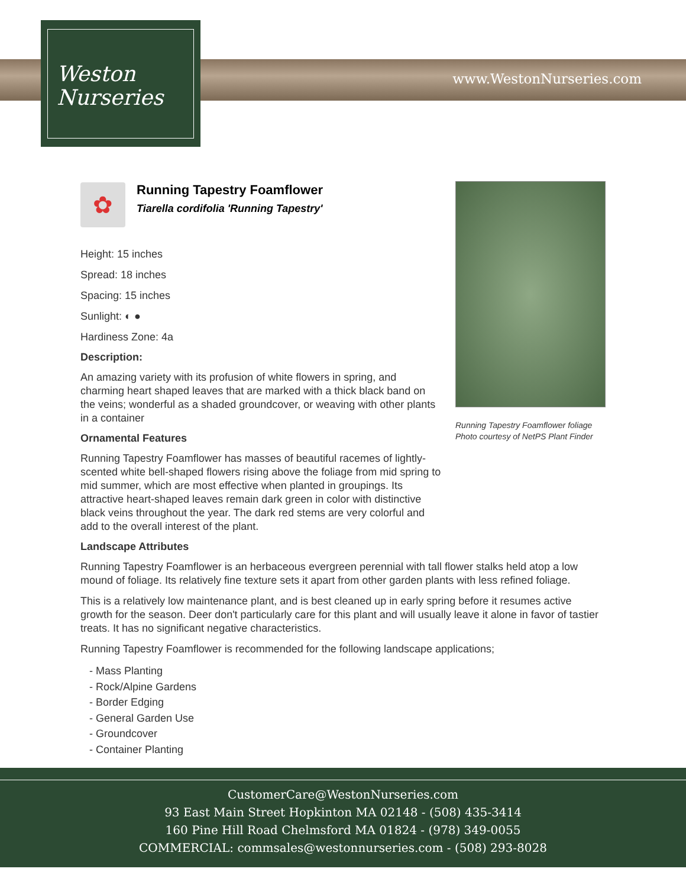Weston
Nurseries
www.WestonNurseries.com
Running Tapestry Foamflower foliage
Photo courtesy of NetPS Plant Finder
✿
Running Tapestry Foamflower
Tiarella cordifolia 'Running Tapestry'
Height: 15 inches
Spread: 18 inches
Spacing: 15 inches
Sunlight: ◐ ●
Hardiness Zone: 4a
Description:
An amazing variety with its profusion of white flowers in spring, and charming heart shaped leaves that are marked with a thick black band on the veins; wonderful as a shaded groundcover, or weaving with other plants in a container
Ornamental Features
Running Tapestry Foamflower has masses of beautiful racemes of lightly-scented white bell-shaped flowers rising above the foliage from mid spring to mid summer, which are most effective when planted in groupings. Its attractive heart-shaped leaves remain dark green in color with distinctive black veins throughout the year. The dark red stems are very colorful and add to the overall interest of the plant.
Landscape Attributes
Running Tapestry Foamflower is an herbaceous evergreen perennial with tall flower stalks held atop a low mound of foliage. Its relatively fine texture sets it apart from other garden plants with less refined foliage.
This is a relatively low maintenance plant, and is best cleaned up in early spring before it resumes active growth for the season. Deer don't particularly care for this plant and will usually leave it alone in favor of tastier treats. It has no significant negative characteristics.
Running Tapestry Foamflower is recommended for the following landscape applications;
- Mass Planting
- Rock/Alpine Gardens
- Border Edging
- General Garden Use
- Groundcover
- Container Planting
CustomerCare@WestonNurseries.com
93 East Main Street Hopkinton MA 02148 - (508) 435-3414
160 Pine Hill Road Chelmsford MA 01824 - (978) 349-0055
COMMERCIAL: commsales@westonnurseries.com - (508) 293-8028